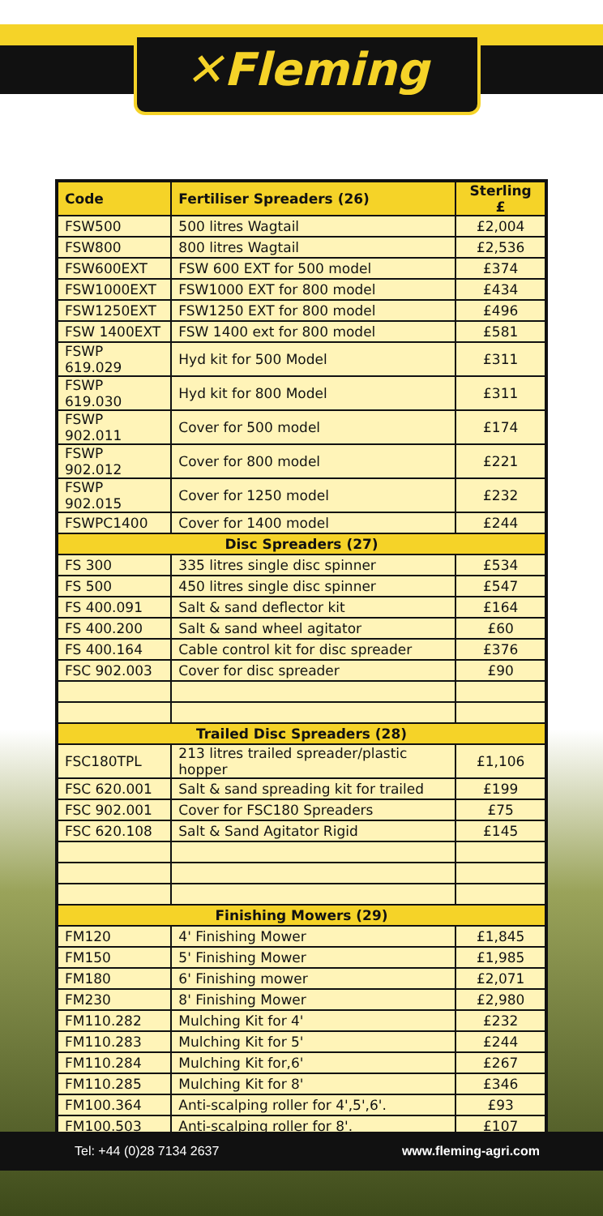✕Fleming
| Code | Fertiliser Spreaders (26) | Sterling £ |
| --- | --- | --- |
| FSW500 | 500 litres Wagtail | £2,004 |
| FSW800 | 800 litres Wagtail | £2,536 |
| FSW600EXT | FSW 600 EXT for 500 model | £374 |
| FSW1000EXT | FSW1000 EXT for 800 model | £434 |
| FSW1250EXT | FSW1250 EXT for 800 model | £496 |
| FSW 1400EXT | FSW 1400 ext for 800 model | £581 |
| FSWP 619.029 | Hyd kit for 500 Model | £311 |
| FSWP 619.030 | Hyd kit for 800 Model | £311 |
| FSWP 902.011 | Cover for 500 model | £174 |
| FSWP 902.012 | Cover for 800 model | £221 |
| FSWP 902.015 | Cover for 1250 model | £232 |
| FSWPC1400 | Cover for 1400 model | £244 |
| Disc Spreaders (27) | | |
| FS 300 | 335 litres single disc spinner | £534 |
| FS 500 | 450 litres single disc spinner | £547 |
| FS 400.091 | Salt & sand deflector kit | £164 |
| FS 400.200 | Salt & sand wheel agitator | £60 |
| FS 400.164 | Cable control kit for disc spreader | £376 |
| FSC 902.003 | Cover for disc spreader | £90 |
| Trailed Disc Spreaders (28) | | |
| FSC180TPL | 213 litres trailed spreader/plastic hopper | £1,106 |
| FSC 620.001 | Salt & sand spreading kit for trailed | £199 |
| FSC 902.001 | Cover for FSC180 Spreaders | £75 |
| FSC 620.108 | Salt & Sand Agitator Rigid | £145 |
| Finishing Mowers (29) | | |
| FM120 | 4' Finishing Mower | £1,845 |
| FM150 | 5' Finishing Mower | £1,985 |
| FM180 | 6' Finishing mower | £2,071 |
| FM230 | 8' Finishing Mower | £2,980 |
| FM110.282 | Mulching Kit for 4' | £232 |
| FM110.283 | Mulching Kit for 5' | £244 |
| FM110.284 | Mulching Kit for,6' | £267 |
| FM110.285 | Mulching Kit for 8' | £346 |
| FM100.364 | Anti-scalping roller for 4',5',6'. | £93 |
| FM100.503 | Anti-scalping roller for 8'. | £107 |
Tel: +44 (0)28 7134 2637 www.fleming-agri.com